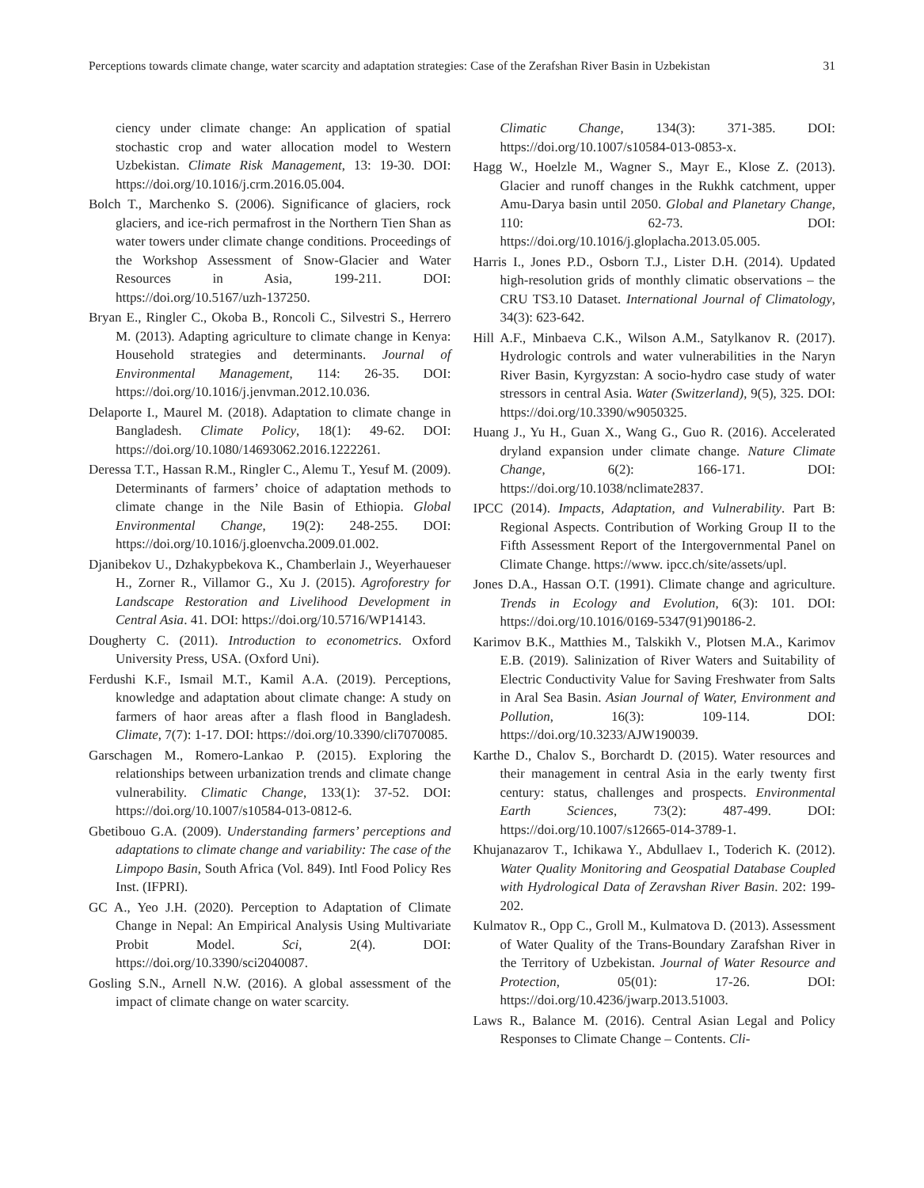Perceptions towards climate change, water scarcity and adaptation strategies: Case of the Zerafshan River Basin in Uzbekistan 31
ciency under climate change: An application of spatial stochastic crop and water allocation model to Western Uzbekistan. Climate Risk Management, 13: 19-30. DOI: https://doi.org/10.1016/j.crm.2016.05.004.
Bolch T., Marchenko S. (2006). Significance of glaciers, rock glaciers, and ice-rich permafrost in the Northern Tien Shan as water towers under climate change conditions. Proceedings of the Workshop Assessment of Snow-Glacier and Water Resources in Asia, 199-211. DOI: https://doi.org/10.5167/uzh-137250.
Bryan E., Ringler C., Okoba B., Roncoli C., Silvestri S., Herrero M. (2013). Adapting agriculture to climate change in Kenya: Household strategies and determinants. Journal of Environmental Management, 114: 26-35. DOI: https://doi.org/10.1016/j.jenvman.2012.10.036.
Delaporte I., Maurel M. (2018). Adaptation to climate change in Bangladesh. Climate Policy, 18(1): 49-62. DOI: https://doi.org/10.1080/14693062.2016.1222261.
Deressa T.T., Hassan R.M., Ringler C., Alemu T., Yesuf M. (2009). Determinants of farmers’ choice of adaptation methods to climate change in the Nile Basin of Ethiopia. Global Environmental Change, 19(2): 248-255. DOI: https://doi.org/10.1016/j.gloenvcha.2009.01.002.
Djanibekov U., Dzhakypbekova K., Chamberlain J., Weyerhaueser H., Zorner R., Villamor G., Xu J. (2015). Agroforestry for Landscape Restoration and Livelihood Development in Central Asia. 41. DOI: https://doi.org/10.5716/WP14143.
Dougherty C. (2011). Introduction to econometrics. Oxford University Press, USA. (Oxford Uni).
Ferdushi K.F., Ismail M.T., Kamil A.A. (2019). Perceptions, knowledge and adaptation about climate change: A study on farmers of haor areas after a flash flood in Bangladesh. Climate, 7(7): 1-17. DOI: https://doi.org/10.3390/cli7070085.
Garschagen M., Romero-Lankao P. (2015). Exploring the relationships between urbanization trends and climate change vulnerability. Climatic Change, 133(1): 37-52. DOI: https://doi.org/10.1007/s10584-013-0812-6.
Gbetibouo G.A. (2009). Understanding farmers’ perceptions and adaptations to climate change and variability: The case of the Limpopo Basin, South Africa (Vol. 849). Intl Food Policy Res Inst. (IFPRI).
GC A., Yeo J.H. (2020). Perception to Adaptation of Climate Change in Nepal: An Empirical Analysis Using Multivariate Probit Model. Sci, 2(4). DOI: https://doi.org/10.3390/sci2040087.
Gosling S.N., Arnell N.W. (2016). A global assessment of the impact of climate change on water scarcity.
Climatic Change, 134(3): 371-385. DOI: https://doi.org/10.1007/s10584-013-0853-x.
Hagg W., Hoelzle M., Wagner S., Mayr E., Klose Z. (2013). Glacier and runoff changes in the Rukhk catchment, upper Amu-Darya basin until 2050. Global and Planetary Change, 110: 62-73. DOI: https://doi.org/10.1016/j.gloplacha.2013.05.005.
Harris I., Jones P.D., Osborn T.J., Lister D.H. (2014). Updated high-resolution grids of monthly climatic observations – the CRU TS3.10 Dataset. International Journal of Climatology, 34(3): 623-642.
Hill A.F., Minbaeva C.K., Wilson A.M., Satylkanov R. (2017). Hydrologic controls and water vulnerabilities in the Naryn River Basin, Kyrgyzstan: A socio-hydro case study of water stressors in central Asia. Water (Switzerland), 9(5), 325. DOI: https://doi.org/10.3390/w9050325.
Huang J., Yu H., Guan X., Wang G., Guo R. (2016). Accelerated dryland expansion under climate change. Nature Climate Change, 6(2): 166-171. DOI: https://doi.org/10.1038/nclimate2837.
IPCC (2014). Impacts, Adaptation, and Vulnerability. Part B: Regional Aspects. Contribution of Working Group II to the Fifth Assessment Report of the Intergovernmental Panel on Climate Change. https://www. ipcc.ch/site/assets/upl.
Jones D.A., Hassan O.T. (1991). Climate change and agriculture. Trends in Ecology and Evolution, 6(3): 101. DOI: https://doi.org/10.1016/0169-5347(91)90186-2.
Karimov B.K., Matthies M., Talskikh V., Plotsen M.A., Karimov E.B. (2019). Salinization of River Waters and Suitability of Electric Conductivity Value for Saving Freshwater from Salts in Aral Sea Basin. Asian Journal of Water, Environment and Pollution, 16(3): 109-114. DOI: https://doi.org/10.3233/AJW190039.
Karthe D., Chalov S., Borchardt D. (2015). Water resources and their management in central Asia in the early twenty first century: status, challenges and prospects. Environmental Earth Sciences, 73(2): 487-499. DOI: https://doi.org/10.1007/s12665-014-3789-1.
Khujanazarov T., Ichikawa Y., Abdullaev I., Toderich K. (2012). Water Quality Monitoring and Geospatial Database Coupled with Hydrological Data of Zeravshan River Basin. 202: 199-202.
Kulmatov R., Opp C., Groll M., Kulmatova D. (2013). Assessment of Water Quality of the Trans-Boundary Zarafshan River in the Territory of Uzbekistan. Journal of Water Resource and Protection, 05(01): 17-26. DOI: https://doi.org/10.4236/jwarp.2013.51003.
Laws R., Balance M. (2016). Central Asian Legal and Policy Responses to Climate Change – Contents. Cli-